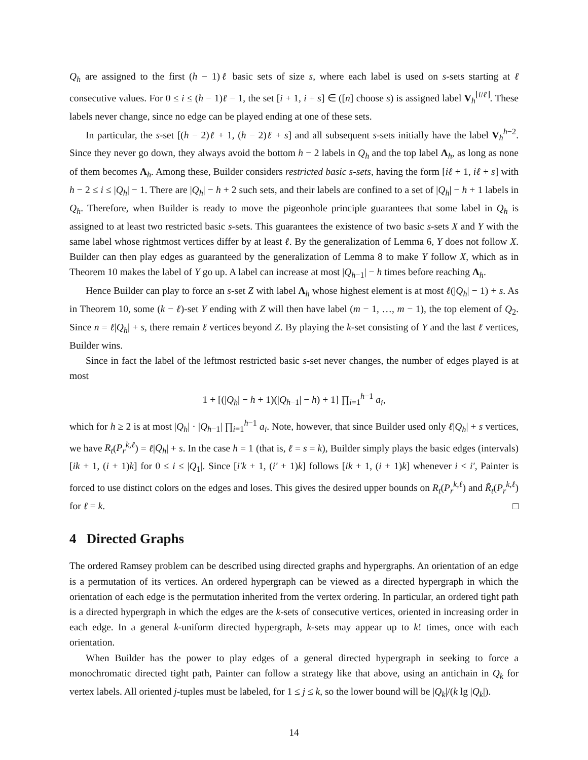Q<sub>h</sub> are assigned to the first (h − 1)ℓ basic sets of size s, where each label is used on s-sets starting at ℓ consecutive values. For 0 ≤ i ≤ (h − 1)ℓ − 1, the set [i + 1, i + s] ∈ ([n] choose s) is assigned label V<sub>h</sub><sup>⌊i/ℓ⌋</sup>. These labels never change, since no edge can be played ending at one of these sets.
In particular, the s-set [(h − 2)ℓ + 1, (h − 2)ℓ + s] and all subsequent s-sets initially have the label V<sub>h</sub><sup>h−2</sup>. Since they never go down, they always avoid the bottom h − 2 labels in Q<sub>h</sub> and the top label Λ<sub>h</sub>, as long as none of them becomes Λ<sub>h</sub>. Among these, Builder considers restricted basic s-sets, having the form [iℓ + 1, iℓ + s] with h − 2 ≤ i ≤ |Q<sub>h</sub>| − 1. There are |Q<sub>h</sub>| − h + 2 such sets, and their labels are confined to a set of |Q<sub>h</sub>| − h + 1 labels in Q<sub>h</sub>. Therefore, when Builder is ready to move the pigeonhole principle guarantees that some label in Q<sub>h</sub> is assigned to at least two restricted basic s-sets. This guarantees the existence of two basic s-sets X and Y with the same label whose rightmost vertices differ by at least ℓ. By the generalization of Lemma 6, Y does not follow X. Builder can then play edges as guaranteed by the generalization of Lemma 8 to make Y follow X, which as in Theorem 10 makes the label of Y go up. A label can increase at most |Q<sub>h−1</sub>| − h times before reaching Λ<sub>h</sub>.
Hence Builder can play to force an s-set Z with label Λ<sub>h</sub> whose highest element is at most ℓ(|Q<sub>h</sub>| − 1) + s. As in Theorem 10, some (k − ℓ)-set Y ending with Z will then have label (m − 1, …, m − 1), the top element of Q<sub>2</sub>. Since n = ℓ|Q<sub>h</sub>| + s, there remain ℓ vertices beyond Z. By playing the k-set consisting of Y and the last ℓ vertices, Builder wins.
Since in fact the label of the leftmost restricted basic s-set never changes, the number of edges played is at most
1 + [(|Q<sub>h</sub>| − h + 1)(|Q<sub>h−1</sub>| − h) + 1] ∏<sub>i=1</sub><sup>h−1</sup> a<sub>i</sub>,
which for h ≥ 2 is at most |Q<sub>h</sub>| · |Q<sub>h−1</sub>| ∏<sub>i=1</sub><sup>h−1</sup> a<sub>i</sub>. Note, however, that since Builder used only ℓ|Q<sub>h</sub>| + s vertices, we have R<sub>t</sub>(P<sub>r</sub><sup>k,ℓ</sup>) = ℓ|Q<sub>h</sub>| + s. In the case h = 1 (that is, ℓ = s = k), Builder simply plays the basic edges (intervals) [ik + 1, (i + 1)k] for 0 ≤ i ≤ |Q<sub>1</sub>|. Since [i′k + 1, (i′ + 1)k] follows [ik + 1, (i + 1)k] whenever i < i′, Painter is forced to use distinct colors on the edges and loses. This gives the desired upper bounds on R<sub>t</sub>(P<sub>r</sub><sup>k,ℓ</sup>) and R̃<sub>t</sub>(P<sub>r</sub><sup>k,ℓ</sup>) for ℓ = k. □
4 Directed Graphs
The ordered Ramsey problem can be described using directed graphs and hypergraphs. An orientation of an edge is a permutation of its vertices. An ordered hypergraph can be viewed as a directed hypergraph in which the orientation of each edge is the permutation inherited from the vertex ordering. In particular, an ordered tight path is a directed hypergraph in which the edges are the k-sets of consecutive vertices, oriented in increasing order in each edge. In a general k-uniform directed hypergraph, k-sets may appear up to k! times, once with each orientation.
When Builder has the power to play edges of a general directed hypergraph in seeking to force a monochromatic directed tight path, Painter can follow a strategy like that above, using an antichain in Q<sub>k</sub> for vertex labels. All oriented j-tuples must be labeled, for 1 ≤ j ≤ k, so the lower bound will be |Q<sub>k</sub>|/(k lg |Q<sub>k</sub>|).
14